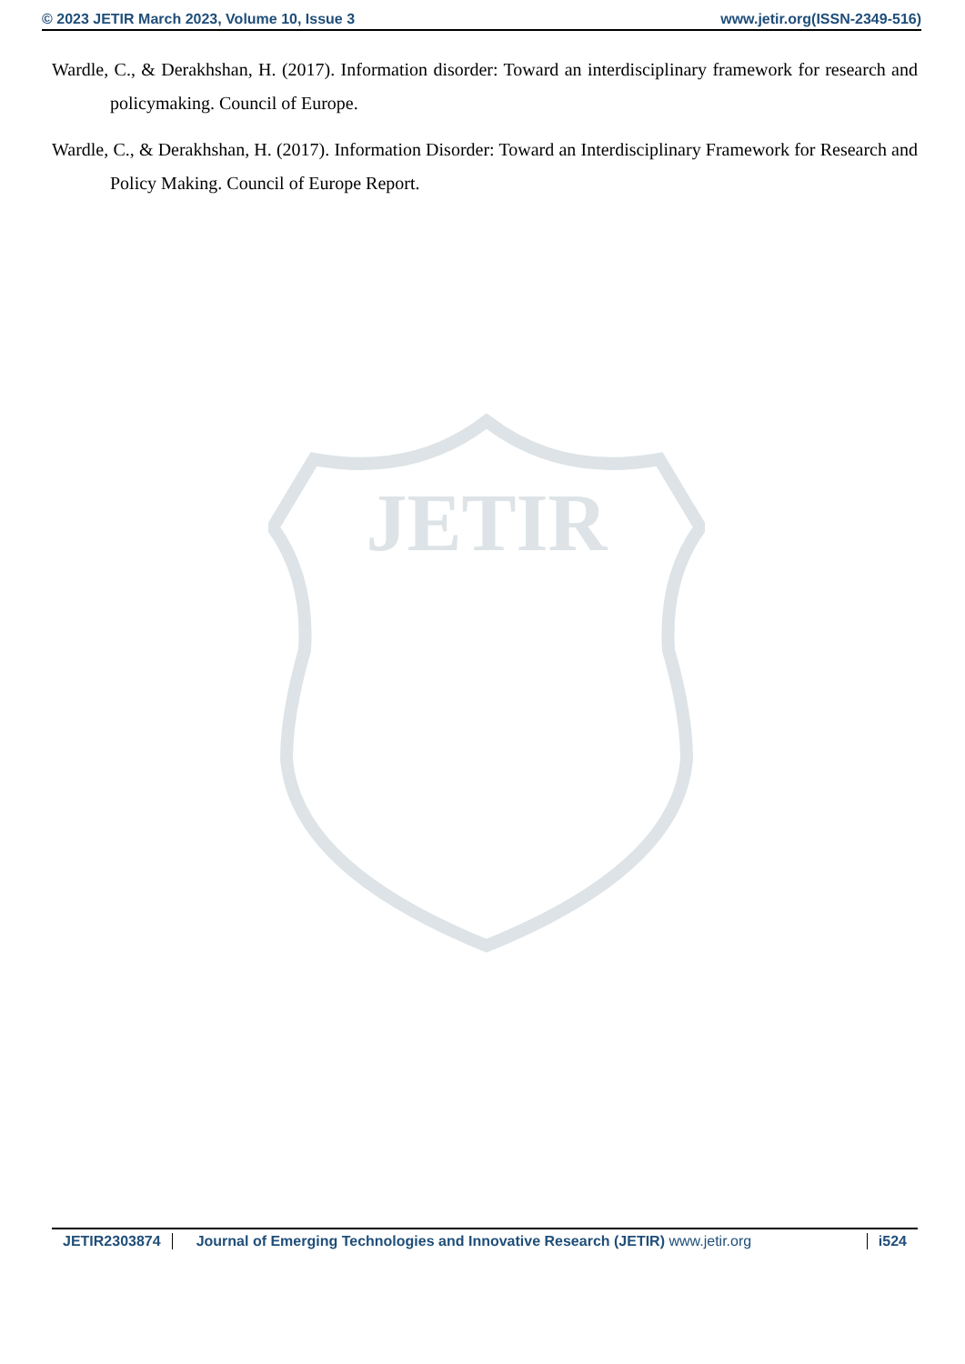© 2023 JETIR March 2023, Volume 10, Issue 3 www.jetir.org(ISSN-2349-516)
JETIR
Wardle, C., & Derakhshan, H. (2017). Information disorder: Toward an interdisciplinary framework for research and policymaking. Council of Europe.
Wardle, C., & Derakhshan, H. (2017). Information Disorder: Toward an Interdisciplinary Framework for Research and Policy Making. Council of Europe Report.
JETIR2303874 Journal of Emerging Technologies and Innovative Research (JETIR) www.jetir.org i524